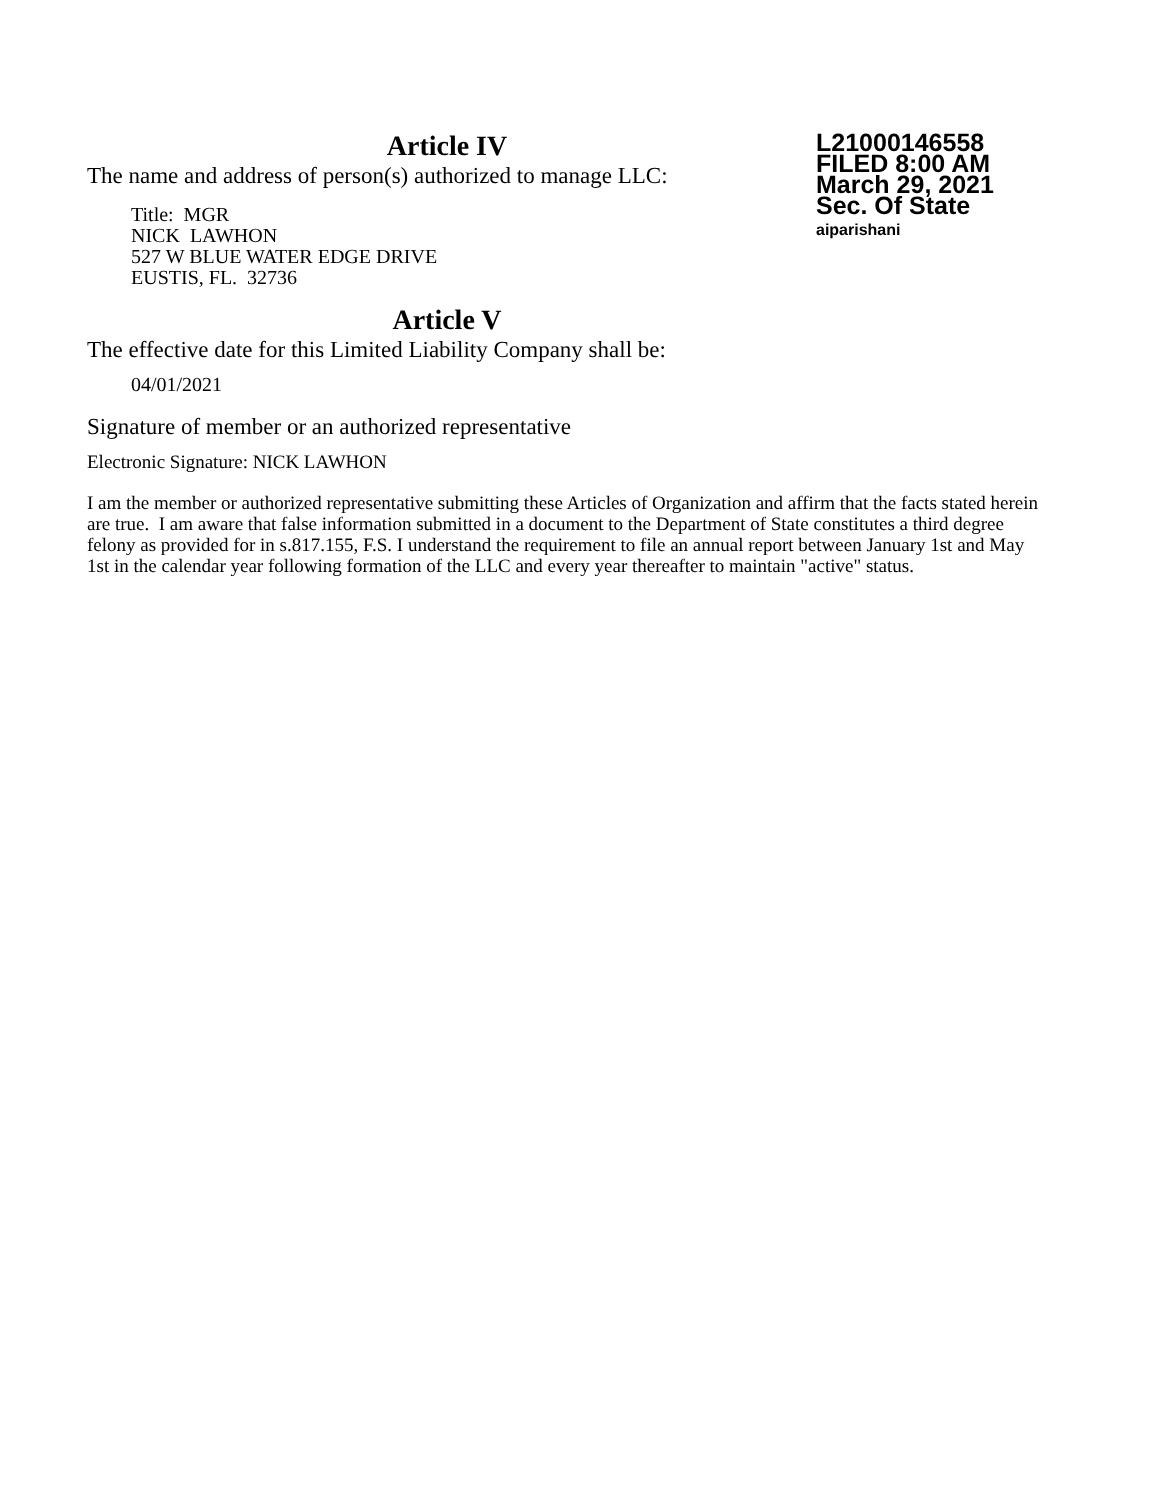Article IV
L21000146558
FILED 8:00 AM
March 29, 2021
Sec. Of State
aiparishani
The name and address of person(s) authorized to manage LLC:
Title: MGR
NICK LAWHON
527 W BLUE WATER EDGE DRIVE
EUSTIS, FL. 32736
Article V
The effective date for this Limited Liability Company shall be:
04/01/2021
Signature of member or an authorized representative
Electronic Signature: NICK LAWHON
I am the member or authorized representative submitting these Articles of Organization and affirm that the facts stated herein are true. I am aware that false information submitted in a document to the Department of State constitutes a third degree felony as provided for in s.817.155, F.S. I understand the requirement to file an annual report between January 1st and May 1st in the calendar year following formation of the LLC and every year thereafter to maintain "active" status.